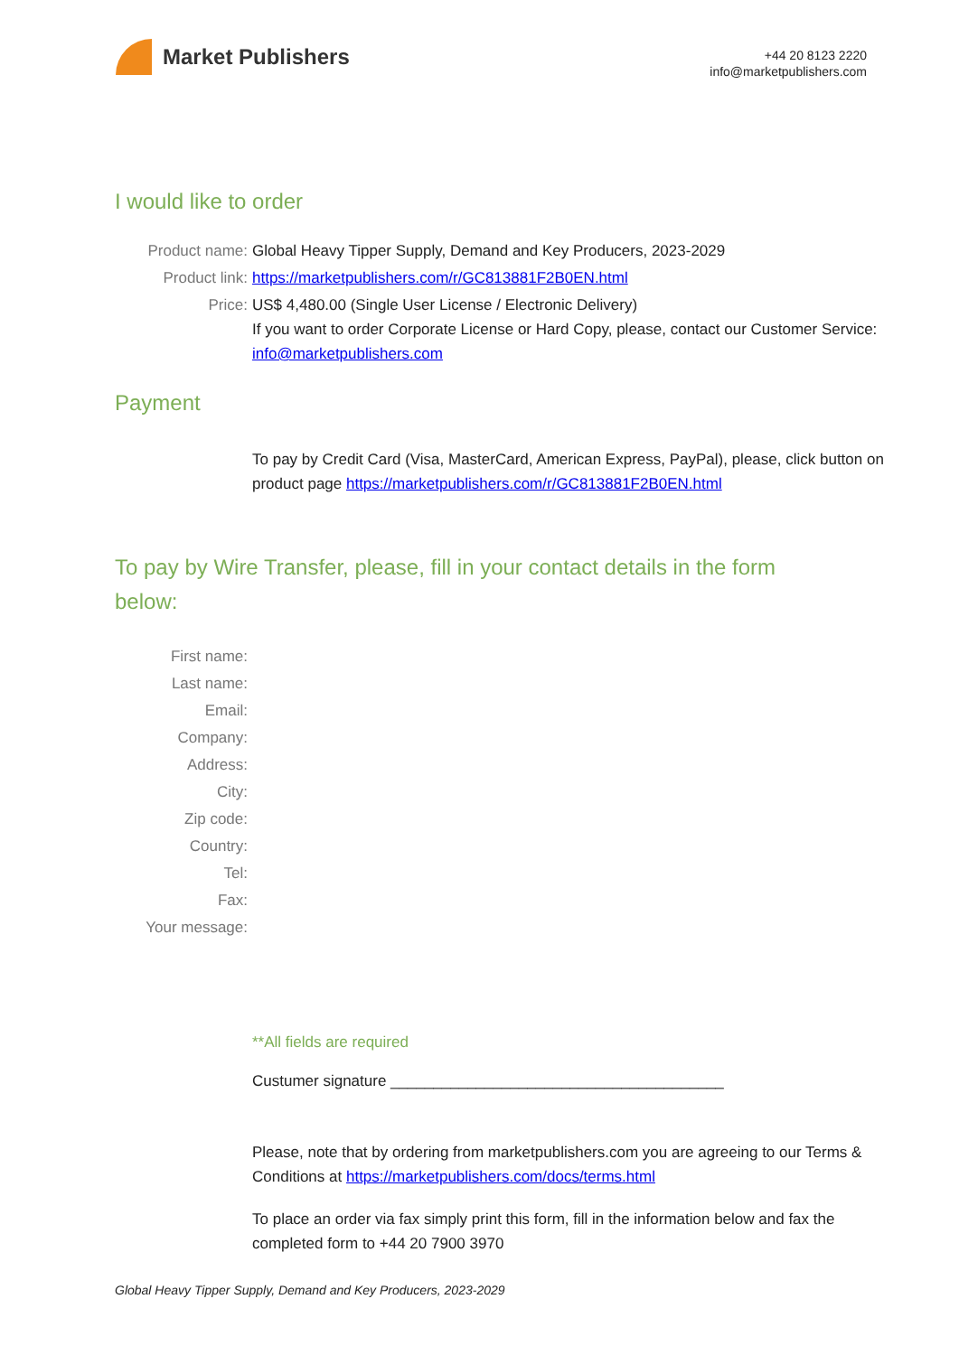Market Publishers
+44 20 8123 2220
info@marketpublishers.com
I would like to order
Product name: Global Heavy Tipper Supply, Demand and Key Producers, 2023-2029
Product link: https://marketpublishers.com/r/GC813881F2B0EN.html
Price: US$ 4,480.00 (Single User License / Electronic Delivery)
If you want to order Corporate License or Hard Copy, please, contact our Customer Service:
info@marketpublishers.com
Payment
To pay by Credit Card (Visa, MasterCard, American Express, PayPal), please, click button on product page https://marketpublishers.com/r/GC813881F2B0EN.html
To pay by Wire Transfer, please, fill in your contact details in the form below:
First name:
Last name:
Email:
Company:
Address:
City:
Zip code:
Country:
Tel:
Fax:
Your message:
**All fields are required
Custumer signature _______________________________________
Please, note that by ordering from marketpublishers.com you are agreeing to our Terms & Conditions at https://marketpublishers.com/docs/terms.html
To place an order via fax simply print this form, fill in the information below and fax the completed form to +44 20 7900 3970
Global Heavy Tipper Supply, Demand and Key Producers, 2023-2029